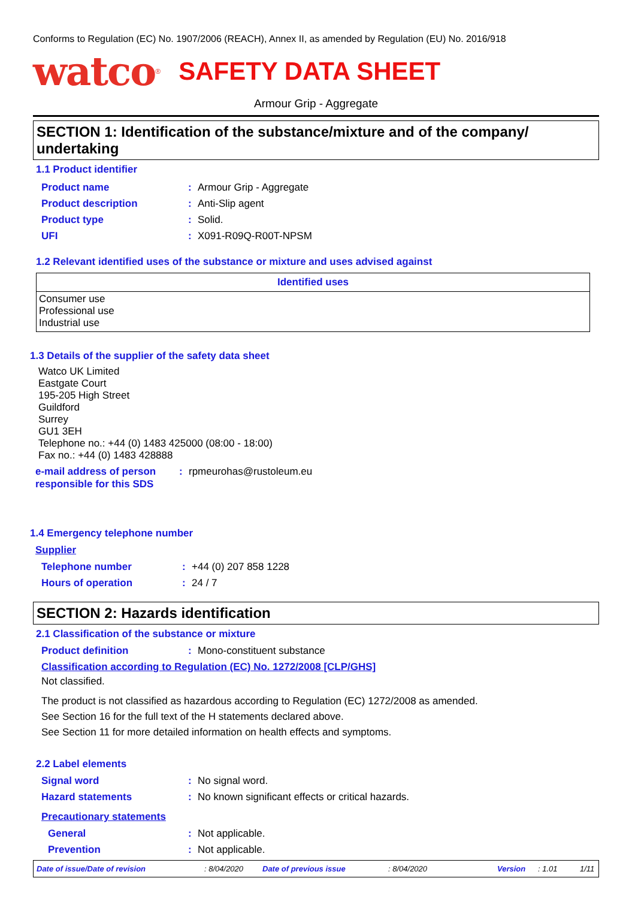Conforms to Regulation (EC) No. 1907/2006 (REACH), Annex II, as amended by Regulation (EU) No. 2016/918
watco<sup>®</sup> SAFETY DATA SHEET
Armour Grip - Aggregate
SECTION 1: Identification of the substance/mixture and of the company/ undertaking
1.1 Product identifier
Product name: Armour Grip - Aggregate
Product description: Anti-Slip agent
Product type: Solid.
UFI: X091-R09Q-R00T-NPSM
1.2 Relevant identified uses of the substance or mixture and uses advised against
| Identified uses |
| --- |
| Consumer use Professional use Industrial use |
1.3 Details of the supplier of the safety data sheet
Watco UK Limited
Eastgate Court
195-205 High Street
Guildford
Surrey
GU1 3EH
Telephone no.: +44 (0) 1483 425000 (08:00 - 18:00)
Fax no.: +44 (0) 1483 428888
e-mail address of person responsible for this SDS: rpmeurohas@rustoleum.eu
1.4 Emergency telephone number
Supplier
Telephone number: +44 (0) 207 858 1228
Hours of operation: 24 / 7
SECTION 2: Hazards identification
2.1 Classification of the substance or mixture
Product definition: Mono-constituent substance
Classification according to Regulation (EC) No. 1272/2008 [CLP/GHS]
Not classified.
The product is not classified as hazardous according to Regulation (EC) 1272/2008 as amended.
See Section 16 for the full text of the H statements declared above.
See Section 11 for more detailed information on health effects and symptoms.
2.2 Label elements
Signal word: No signal word.
Hazard statements: No known significant effects or critical hazards.
Precautionary statements
General: Not applicable.
Prevention: Not applicable.
Date of issue/Date of revision: 8/04/2020 Date of previous issue: 8/04/2020 Version: 1.01 1/11